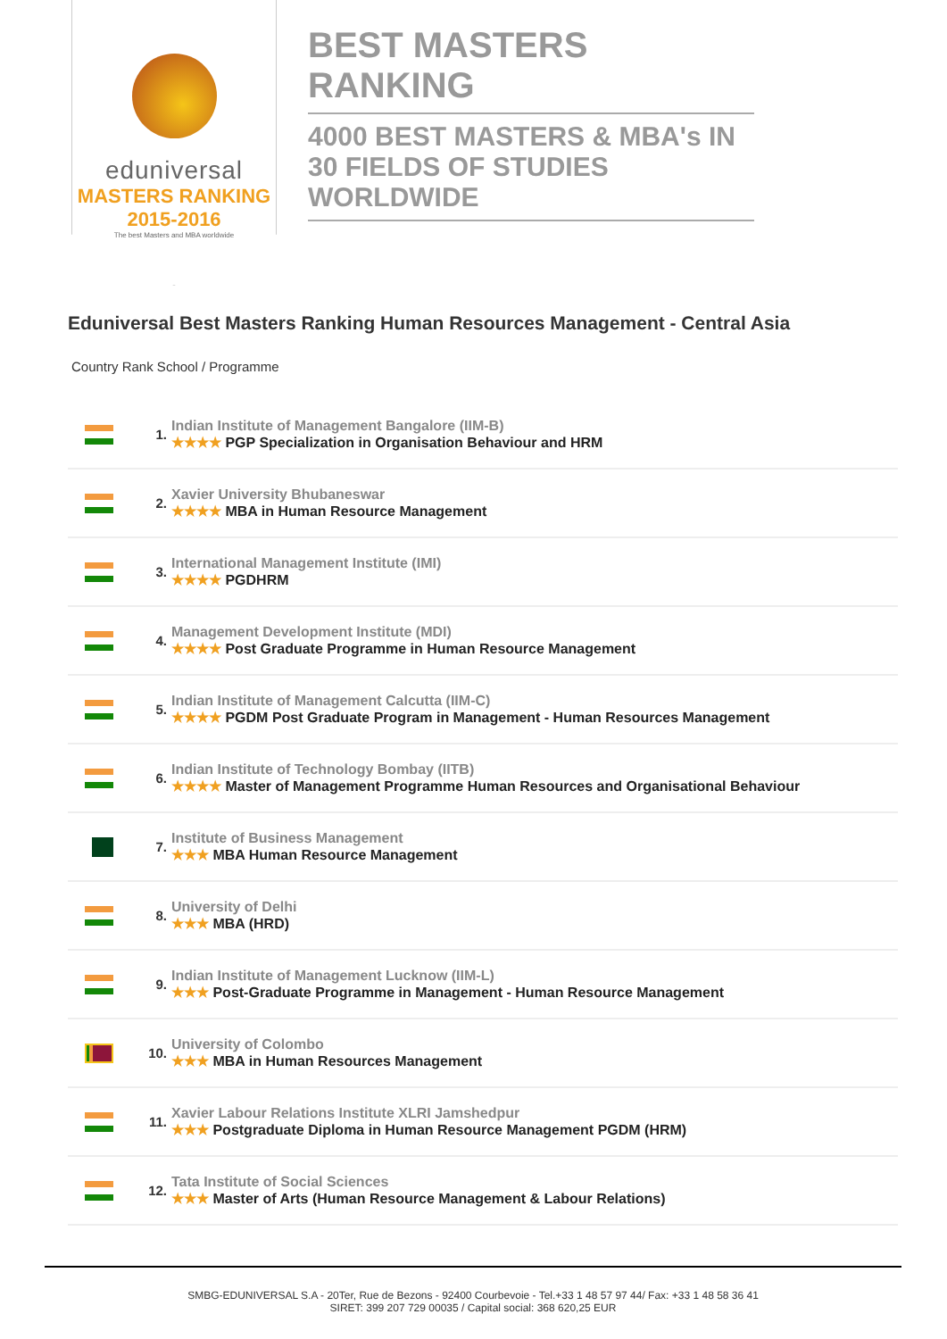eduniversal
MASTERS RANKING 2015-2016
The best Masters and MBA worldwide
BEST MASTERS RANKING
4000 BEST MASTERS & MBA's IN 30 FIELDS OF STUDIES WORLDWIDE
Eduniversal Best Masters Ranking Human Resources Management - Central Asia
Country Rank School / Programme
| | 1. | Indian Institute of Management Bangalore (IIM-B) ★★★★ PGP Specialization in Organisation Behaviour and HRM |
| | 2. | Xavier University Bhubaneswar ★★★★ MBA in Human Resource Management |
| | 3. | International Management Institute (IMI) ★★★★ PGDHRM |
| | 4. | Management Development Institute (MDI) ★★★★ Post Graduate Programme in Human Resource Management |
| | 5. | Indian Institute of Management Calcutta (IIM-C) ★★★★ PGDM Post Graduate Program in Management - Human Resources Management |
| | 6. | Indian Institute of Technology Bombay (IITB) ★★★★ Master of Management Programme Human Resources and Organisational Behaviour |
| | 7. | Institute of Business Management ★★★ MBA Human Resource Management |
| | 8. | University of Delhi ★★★ MBA (HRD) |
| | 9. | Indian Institute of Management Lucknow (IIM-L) ★★★ Post-Graduate Programme in Management - Human Resource Management |
| | 10. | University of Colombo ★★★ MBA in Human Resources Management |
| | 11. | Xavier Labour Relations Institute XLRI Jamshedpur ★★★ Postgraduate Diploma in Human Resource Management PGDM (HRM) |
| | 12. | Tata Institute of Social Sciences ★★★ Master of Arts (Human Resource Management & Labour Relations) |
SMBG-EDUNIVERSAL S.A - 20Ter, Rue de Bezons - 92400 Courbevoie - Tel.+33 1 48 57 97 44/ Fax: +33 1 48 58 36 41
SIRET: 399 207 729 00035 / Capital social: 368 620,25 EUR